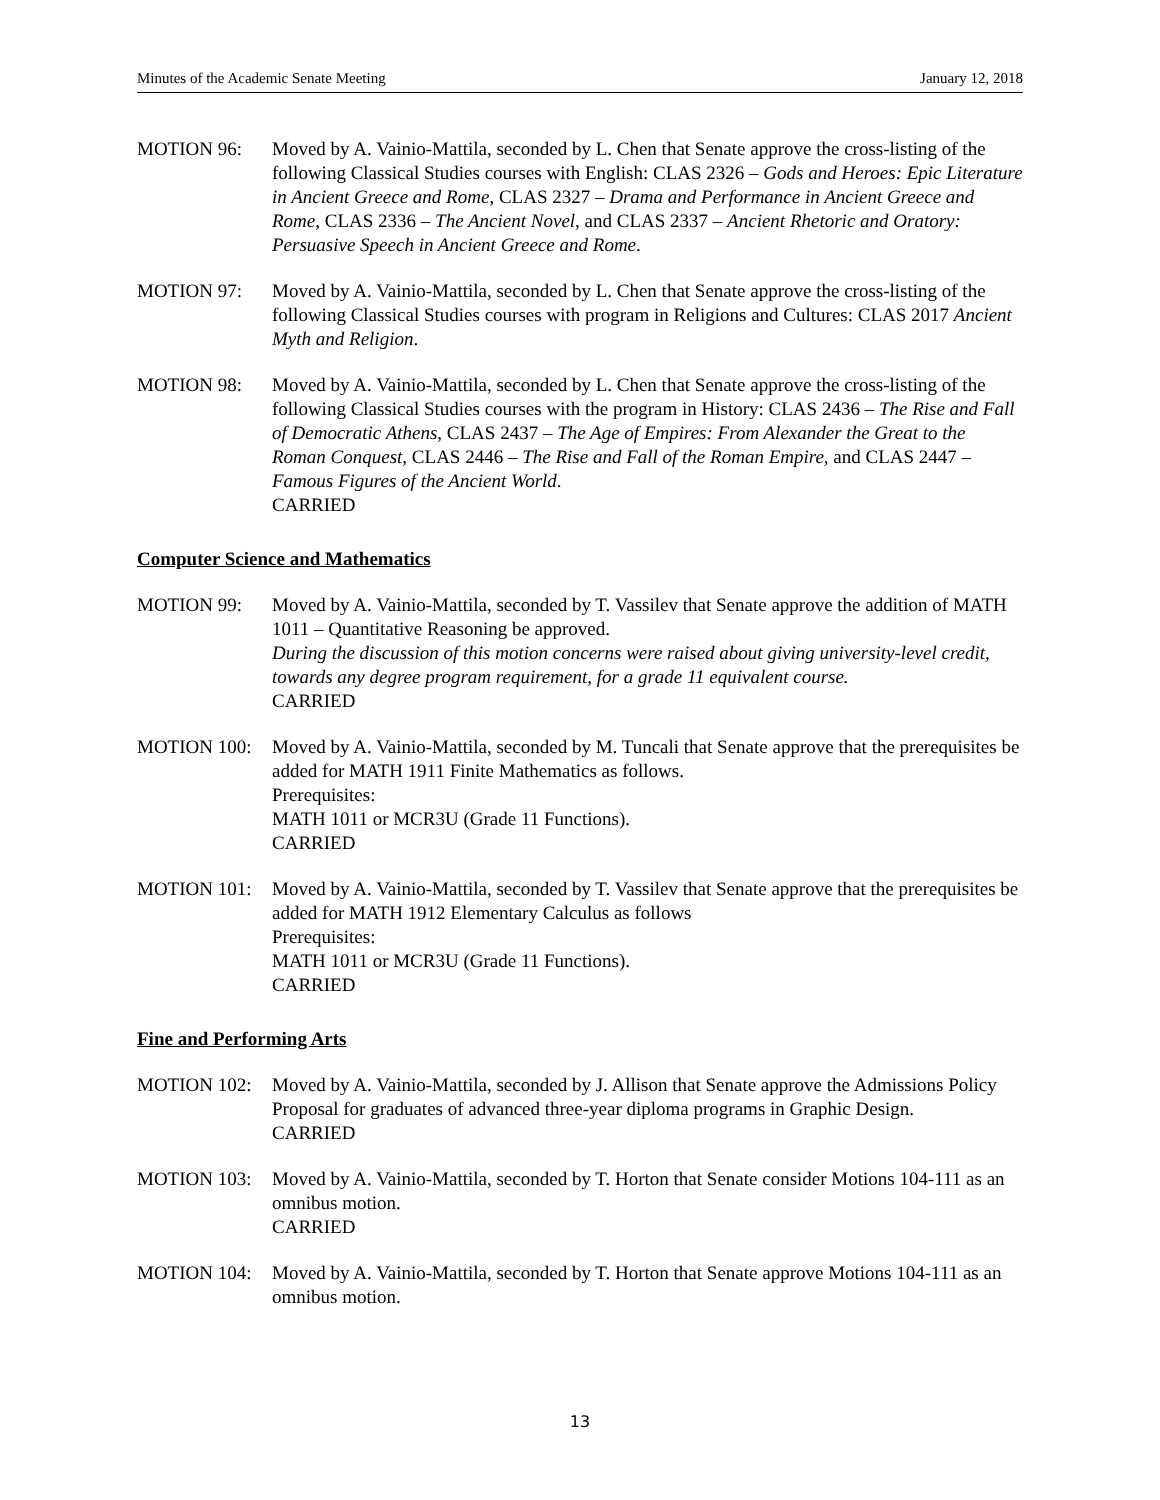Minutes of the Academic Senate Meeting January 12, 2018
MOTION 96: Moved by A. Vainio-Mattila, seconded by L. Chen that Senate approve the cross-listing of the following Classical Studies courses with English: CLAS 2326 – Gods and Heroes: Epic Literature in Ancient Greece and Rome, CLAS 2327 – Drama and Performance in Ancient Greece and Rome, CLAS 2336 – The Ancient Novel, and CLAS 2337 – Ancient Rhetoric and Oratory: Persuasive Speech in Ancient Greece and Rome.
MOTION 97: Moved by A. Vainio-Mattila, seconded by L. Chen that Senate approve the cross-listing of the following Classical Studies courses with program in Religions and Cultures: CLAS 2017 Ancient Myth and Religion.
MOTION 98: Moved by A. Vainio-Mattila, seconded by L. Chen that Senate approve the cross-listing of the following Classical Studies courses with the program in History: CLAS 2436 – The Rise and Fall of Democratic Athens, CLAS 2437 – The Age of Empires: From Alexander the Great to the Roman Conquest, CLAS 2446 – The Rise and Fall of the Roman Empire, and CLAS 2447 – Famous Figures of the Ancient World.
CARRIED
Computer Science and Mathematics
MOTION 99: Moved by A. Vainio-Mattila, seconded by T. Vassilev that Senate approve the addition of MATH 1011 – Quantitative Reasoning be approved.
During the discussion of this motion concerns were raised about giving university-level credit, towards any degree program requirement, for a grade 11 equivalent course.
CARRIED
MOTION 100: Moved by A. Vainio-Mattila, seconded by M. Tuncali that Senate approve that the prerequisites be added for MATH 1911 Finite Mathematics as follows.
Prerequisites:
MATH 1011 or MCR3U (Grade 11 Functions).
CARRIED
MOTION 101: Moved by A. Vainio-Mattila, seconded by T. Vassilev that Senate approve that the prerequisites be added for MATH 1912 Elementary Calculus as follows
Prerequisites:
MATH 1011 or MCR3U (Grade 11 Functions).
CARRIED
Fine and Performing Arts
MOTION 102: Moved by A. Vainio-Mattila, seconded by J. Allison that Senate approve the Admissions Policy Proposal for graduates of advanced three-year diploma programs in Graphic Design.
CARRIED
MOTION 103: Moved by A. Vainio-Mattila, seconded by T. Horton that Senate consider Motions 104-111 as an omnibus motion.
CARRIED
MOTION 104: Moved by A. Vainio-Mattila, seconded by T. Horton that Senate approve Motions 104-111 as an omnibus motion.
13